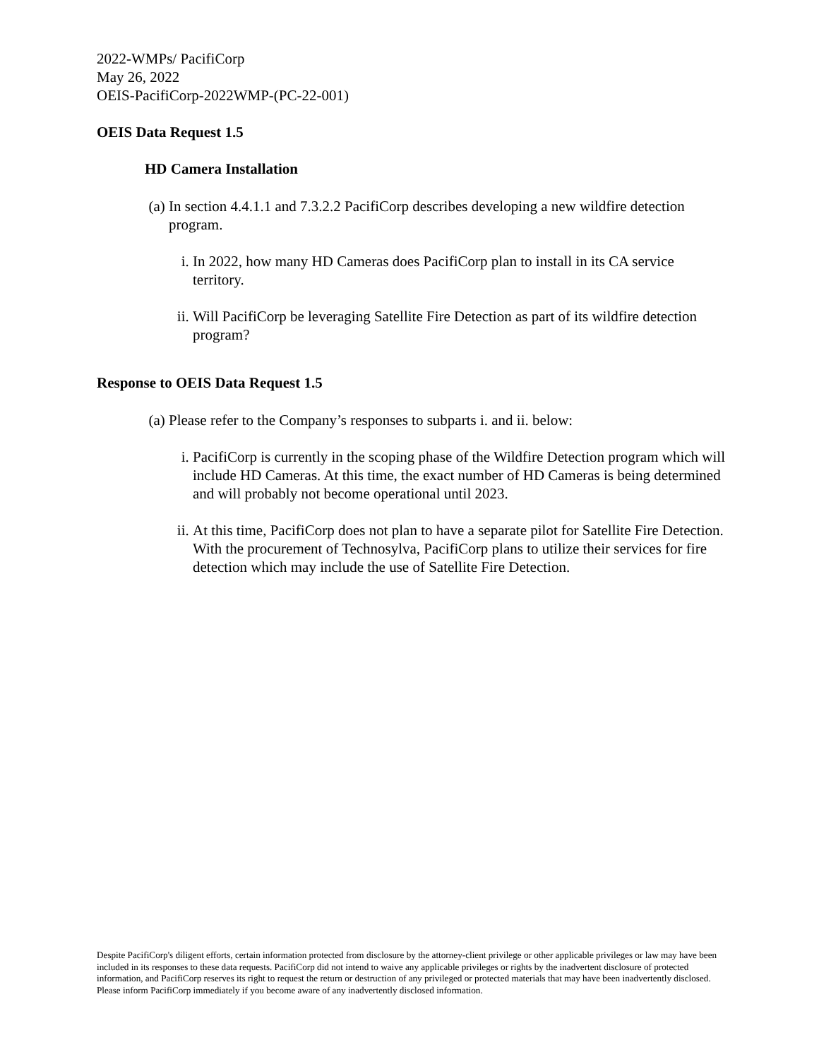2022-WMPs/ PacifiCorp
May 26, 2022
OEIS-PacifiCorp-2022WMP-(PC-22-001)
OEIS Data Request 1.5
HD Camera Installation
(a) In section 4.4.1.1 and 7.3.2.2 PacifiCorp describes developing a new wildfire detection program.
i. In 2022, how many HD Cameras does PacifiCorp plan to install in its CA service territory.
ii. Will PacifiCorp be leveraging Satellite Fire Detection as part of its wildfire detection program?
Response to OEIS Data Request 1.5
(a) Please refer to the Company’s responses to subparts i. and ii. below:
i. PacifiCorp is currently in the scoping phase of the Wildfire Detection program which will include HD Cameras. At this time, the exact number of HD Cameras is being determined and will probably not become operational until 2023.
ii. At this time, PacifiCorp does not plan to have a separate pilot for Satellite Fire Detection. With the procurement of Technosylva, PacifiCorp plans to utilize their services for fire detection which may include the use of Satellite Fire Detection.
Despite PacifiCorp's diligent efforts, certain information protected from disclosure by the attorney-client privilege or other applicable privileges or law may have been included in its responses to these data requests. PacifiCorp did not intend to waive any applicable privileges or rights by the inadvertent disclosure of protected information, and PacifiCorp reserves its right to request the return or destruction of any privileged or protected materials that may have been inadvertently disclosed. Please inform PacifiCorp immediately if you become aware of any inadvertently disclosed information.